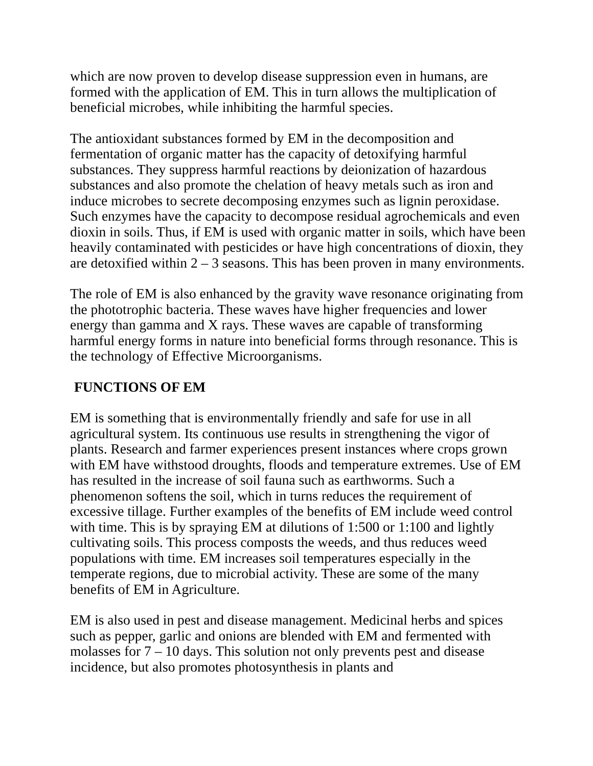which are now proven to develop disease suppression even in humans, are formed with the application of EM. This in turn allows the multiplication of beneficial microbes, while inhibiting the harmful species.
The antioxidant substances formed by EM in the decomposition and fermentation of organic matter has the capacity of detoxifying harmful substances. They suppress harmful reactions by deionization of hazardous substances and also promote the chelation of heavy metals such as iron and induce microbes to secrete decomposing enzymes such as lignin peroxidase. Such enzymes have the capacity to decompose residual agrochemicals and even dioxin in soils. Thus, if EM is used with organic matter in soils, which have been heavily contaminated with pesticides or have high concentrations of dioxin, they are detoxified within 2 – 3 seasons. This has been proven in many environments.
The role of EM is also enhanced by the gravity wave resonance originating from the phototrophic bacteria. These waves have higher frequencies and lower energy than gamma and X rays. These waves are capable of transforming harmful energy forms in nature into beneficial forms through resonance. This is the technology of Effective Microorganisms.
FUNCTIONS OF EM
EM is something that is environmentally friendly and safe for use in all agricultural system. Its continuous use results in strengthening the vigor of plants. Research and farmer experiences present instances where crops grown with EM have withstood droughts, floods and temperature extremes. Use of EM has resulted in the increase of soil fauna such as earthworms. Such a phenomenon softens the soil, which in turns reduces the requirement of excessive tillage. Further examples of the benefits of EM include weed control with time. This is by spraying EM at dilutions of 1:500 or 1:100 and lightly cultivating soils. This process composts the weeds, and thus reduces weed populations with time. EM increases soil temperatures especially in the temperate regions, due to microbial activity. These are some of the many benefits of EM in Agriculture.
EM is also used in pest and disease management. Medicinal herbs and spices such as pepper, garlic and onions are blended with EM and fermented with molasses for 7 – 10 days. This solution not only prevents pest and disease incidence, but also promotes photosynthesis in plants and